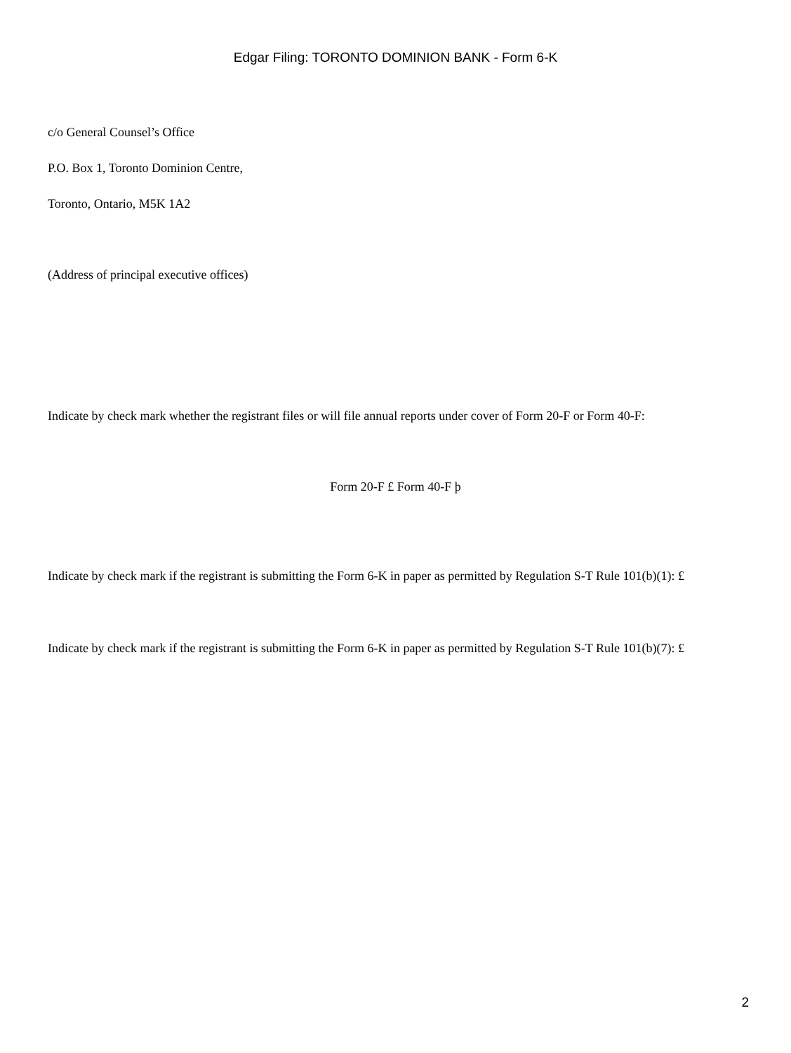Edgar Filing: TORONTO DOMINION BANK - Form 6-K
c/o General Counsel’s Office
P.O. Box 1, Toronto Dominion Centre,
Toronto, Ontario, M5K 1A2
(Address of principal executive offices)
Indicate by check mark whether the registrant files or will file annual reports under cover of Form 20-F or Form 40-F:
Form 20-F £ Form 40-F þ
Indicate by check mark if the registrant is submitting the Form 6-K in paper as permitted by Regulation S-T Rule 101(b)(1): £
Indicate by check mark if the registrant is submitting the Form 6-K in paper as permitted by Regulation S-T Rule 101(b)(7): £
2